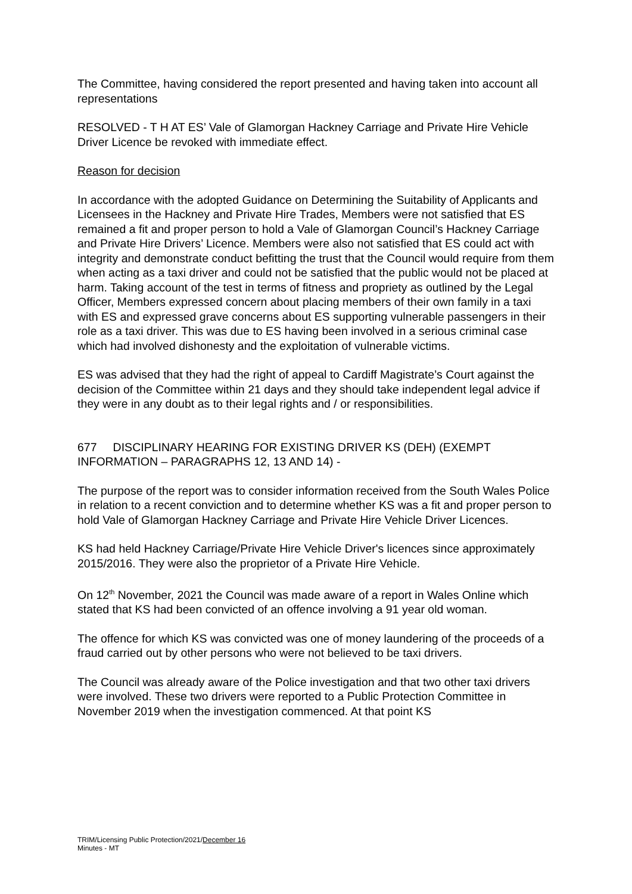The Committee, having considered the report presented and having taken into account all representations
RESOLVED - T H AT ES’ Vale of Glamorgan Hackney Carriage and Private Hire Vehicle Driver Licence be revoked with immediate effect.
Reason for decision
In accordance with the adopted Guidance on Determining the Suitability of Applicants and Licensees in the Hackney and Private Hire Trades, Members were not satisfied that ES remained a fit and proper person to hold a Vale of Glamorgan Council’s Hackney Carriage and Private Hire Drivers’ Licence. Members were also not satisfied that ES could act with integrity and demonstrate conduct befitting the trust that the Council would require from them when acting as a taxi driver and could not be satisfied that the public would not be placed at harm. Taking account of the test in terms of fitness and propriety as outlined by the Legal Officer, Members expressed concern about placing members of their own family in a taxi with ES and expressed grave concerns about ES supporting vulnerable passengers in their role as a taxi driver. This was due to ES having been involved in a serious criminal case which had involved dishonesty and the exploitation of vulnerable victims.
ES was advised that they had the right of appeal to Cardiff Magistrate’s Court against the decision of the Committee within 21 days and they should take independent legal advice if they were in any doubt as to their legal rights and / or responsibilities.
677 DISCIPLINARY HEARING FOR EXISTING DRIVER KS (DEH) (EXEMPT INFORMATION – PARAGRAPHS 12, 13 AND 14) -
The purpose of the report was to consider information received from the South Wales Police in relation to a recent conviction and to determine whether KS was a fit and proper person to hold Vale of Glamorgan Hackney Carriage and Private Hire Vehicle Driver Licences.
KS had held Hackney Carriage/Private Hire Vehicle Driver's licences since approximately 2015/2016. They were also the proprietor of a Private Hire Vehicle.
On 12<sup>th</sup> November, 2021 the Council was made aware of a report in Wales Online which stated that KS had been convicted of an offence involving a 91 year old woman.
The offence for which KS was convicted was one of money laundering of the proceeds of a fraud carried out by other persons who were not believed to be taxi drivers.
The Council was already aware of the Police investigation and that two other taxi drivers were involved. These two drivers were reported to a Public Protection Committee in November 2019 when the investigation commenced. At that point KS
TRIM/Licensing Public Protection/2021/December 16
Minutes - MT